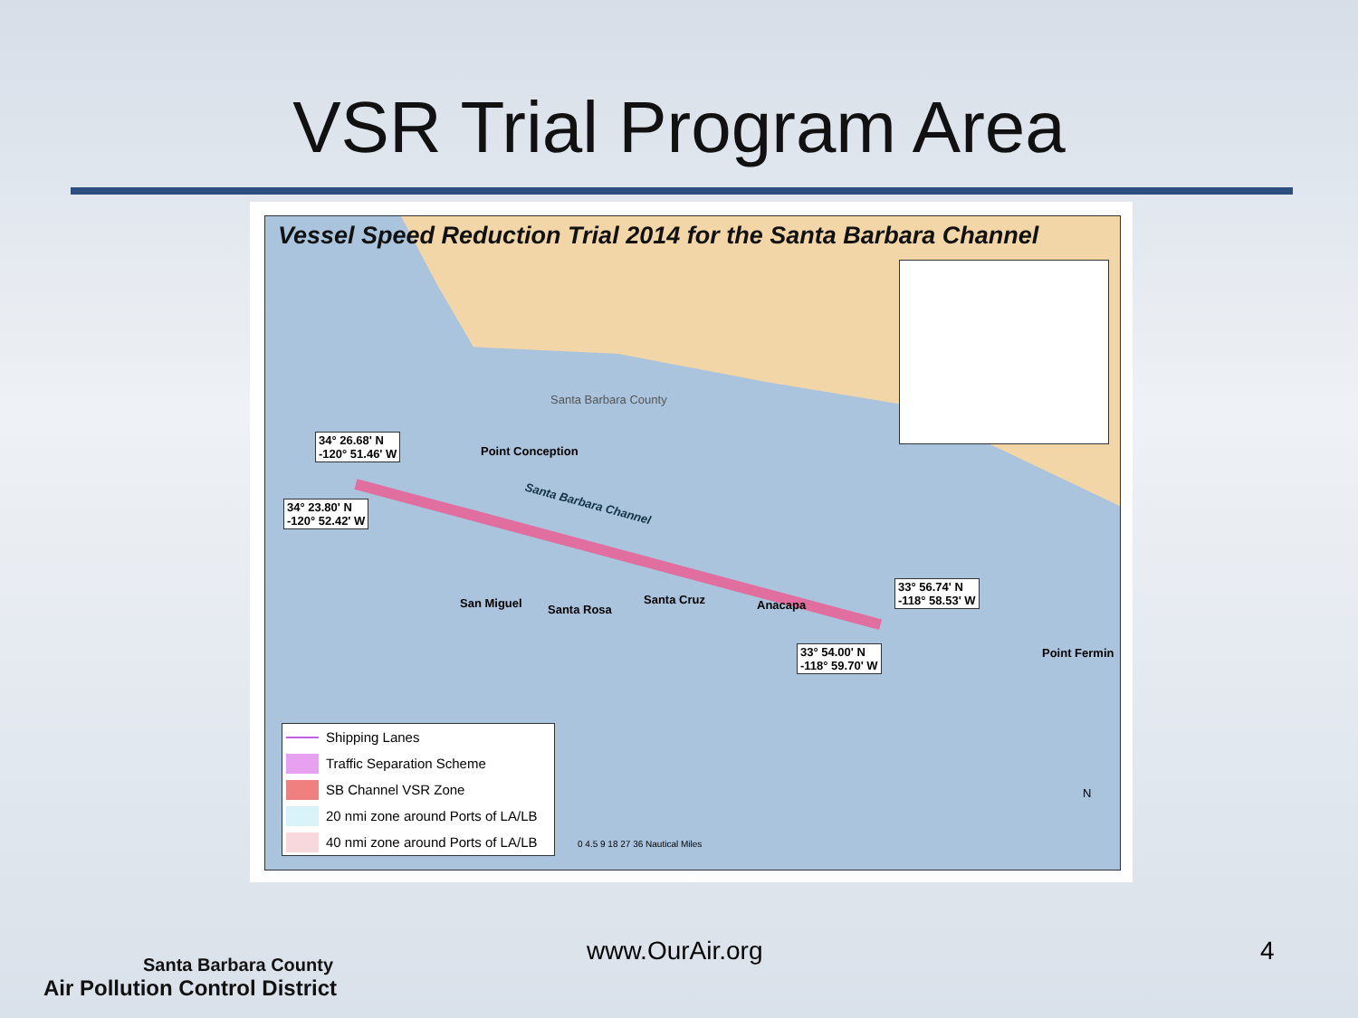VSR Trial Program Area
Vessel Speed Reduction Trial 2014 for the Santa Barbara Channel
Santa Barbara County
34° 26.68' N
-120° 51.46' W
Point Conception
34° 23.80' N
-120° 52.42' W
Santa Barbara Channel
33° 56.74' N
-118° 58.53' W
San Miguel Santa Rosa
Santa Cruz Anacapa
33° 54.00' N
-118° 59.70' W
Point Fermin
Shipping Lanes
Traffic Separation Scheme
SB Channel VSR Zone
20 nmi zone around Ports of LA/LB
40 nmi zone around Ports of LA/LB
0 4.5 9 18 27 36 Nautical Miles
N
Santa Barbara County
Air Pollution Control District
www.OurAir.org 4